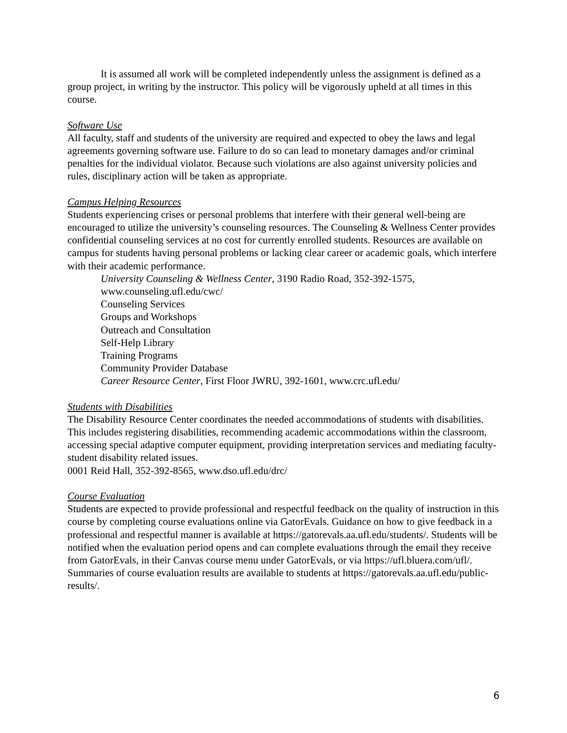It is assumed all work will be completed independently unless the assignment is defined as a group project, in writing by the instructor. This policy will be vigorously upheld at all times in this course.
Software Use
All faculty, staff and students of the university are required and expected to obey the laws and legal agreements governing software use. Failure to do so can lead to monetary damages and/or criminal penalties for the individual violator. Because such violations are also against university policies and rules, disciplinary action will be taken as appropriate.
Campus Helping Resources
Students experiencing crises or personal problems that interfere with their general well-being are encouraged to utilize the university’s counseling resources. The Counseling & Wellness Center provides confidential counseling services at no cost for currently enrolled students. Resources are available on campus for students having personal problems or lacking clear career or academic goals, which interfere with their academic performance.
University Counseling & Wellness Center, 3190 Radio Road, 352-392-1575, www.counseling.ufl.edu/cwc/
Counseling Services
Groups and Workshops
Outreach and Consultation
Self-Help Library
Training Programs
Community Provider Database
Career Resource Center, First Floor JWRU, 392-1601, www.crc.ufl.edu/
Students with Disabilities
The Disability Resource Center coordinates the needed accommodations of students with disabilities. This includes registering disabilities, recommending academic accommodations within the classroom, accessing special adaptive computer equipment, providing interpretation services and mediating faculty-student disability related issues.
0001 Reid Hall, 352-392-8565, www.dso.ufl.edu/drc/
Course Evaluation
Students are expected to provide professional and respectful feedback on the quality of instruction in this course by completing course evaluations online via GatorEvals. Guidance on how to give feedback in a professional and respectful manner is available at https://gatorevals.aa.ufl.edu/students/. Students will be notified when the evaluation period opens and can complete evaluations through the email they receive from GatorEvals, in their Canvas course menu under GatorEvals, or via https://ufl.bluera.com/ufl/. Summaries of course evaluation results are available to students at https://gatorevals.aa.ufl.edu/public-results/.
6